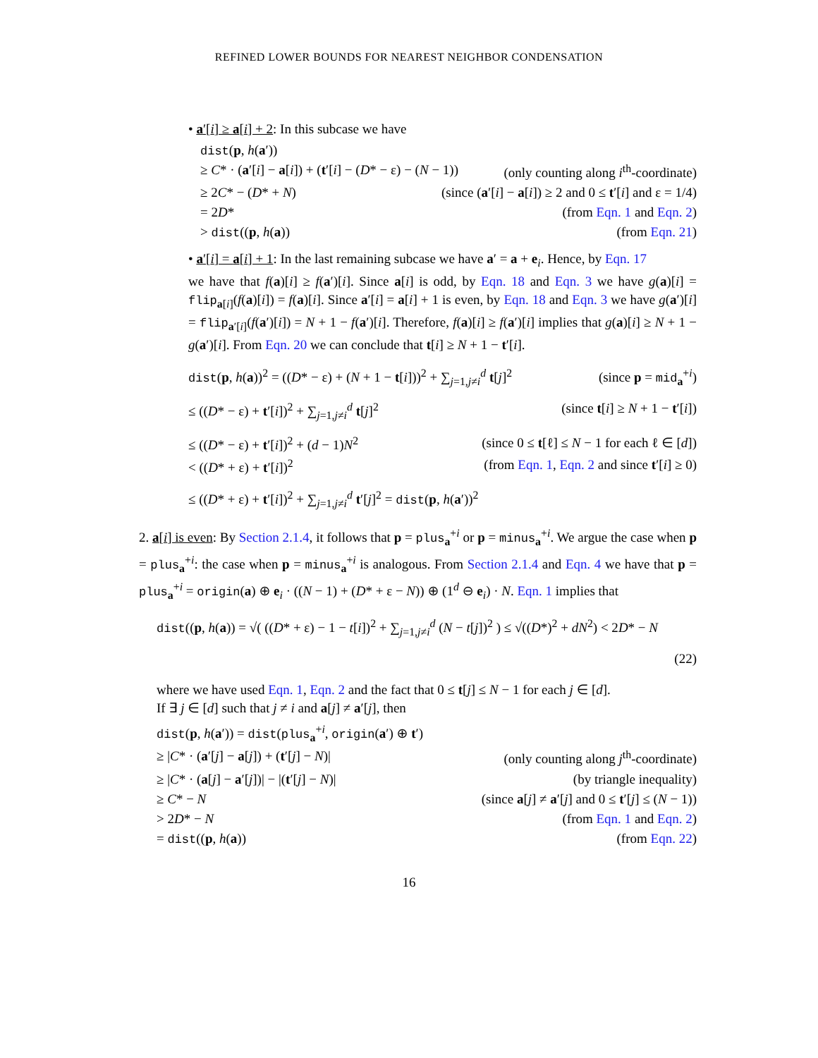REFINED LOWER BOUNDS FOR NEAREST NEIGHBOR CONDENSATION
• a′[i] ≥ a[i] + 2: In this subcase we have
dist(p, h(a′))
≥ C* · (a′[i] − a[i]) + (t′[i] − (D* − ε) − (N − 1)) (only counting along i<sup>th</sup>-coordinate)
≥ 2C* − (D* + N) (since (a′[i] − a[i]) ≥ 2 and 0 ≤ t′[i] and ε = 1/4)
= 2D* (from Eqn. 1 and Eqn. 2)
> dist((p, h(a)) (from Eqn. 21)
• a′[i] = a[i] + 1: In the last remaining subcase we have a′ = a + e<sub>i</sub>. Hence, by Eqn. 17
we have that f(a)[i] ≥ f(a′)[i]. Since a[i] is odd, by Eqn. 18 and Eqn. 3 we have g(a)[i] = flip<sub>a[i]</sub>(f(a)[i]) = f(a)[i]. Since a′[i] = a[i] + 1 is even, by Eqn. 18 and Eqn. 3 we have g(a′)[i] = flip<sub>a′[i]</sub>(f(a′)[i]) = N + 1 − f(a′)[i]. Therefore, f(a)[i] ≥ f(a′)[i] implies that g(a)[i] ≥ N + 1 − g(a′)[i]. From Eqn. 20 we can conclude that t[i] ≥ N + 1 − t′[i].
dist(p, h(a))<sup>2</sup> = ((D* − ε) + (N + 1 − t[i]))<sup>2</sup> + ∑<sub>j=1,j≠i</sub><sup>d</sup> t[j]<sup>2</sup> (since p = mid<sub>a</sub><sup>+i</sup>)
≤ ((D* − ε) + t′[i])<sup>2</sup> + ∑<sub>j=1,j≠i</sub><sup>d</sup> t[j]<sup>2</sup> (since t[i] ≥ N + 1 − t′[i])
≤ ((D* − ε) + t′[i])<sup>2</sup> + (d − 1)N<sup>2</sup> (since 0 ≤ t[ℓ] ≤ N − 1 for each ℓ ∈ [d])
< ((D* + ε) + t′[i])<sup>2</sup> (from Eqn. 1, Eqn. 2 and since t′[i] ≥ 0)
≤ ((D* + ε) + t′[i])<sup>2</sup> + ∑<sub>j=1,j≠i</sub><sup>d</sup> t′[j]<sup>2</sup> = dist(p, h(a′))<sup>2</sup>
2. a[i] is even: By Section 2.1.4, it follows that p = plus<sub>a</sub><sup>+i</sup> or p = minus<sub>a</sub><sup>+i</sup>. We argue the case when p = plus<sub>a</sub><sup>+i</sup>: the case when p = minus<sub>a</sub><sup>+i</sup> is analogous. From Section 2.1.4 and Eqn. 4 we have that p = plus<sub>a</sub><sup>+i</sup> = origin(a) ⊕ e<sub>i</sub> · ((N − 1) + (D* + ε − N)) ⊕ (1<sup>d</sup> ⊖ e<sub>i</sub>) · N. Eqn. 1 implies that
dist((p, h(a)) = √( ((D* + ε) − 1 − t[i])<sup>2</sup> + ∑<sub>j=1,j≠i</sub><sup>d</sup> (N − t[j])<sup>2</sup> ) ≤ √((D*)<sup>2</sup> + dN<sup>2</sup>) < 2D* − N
(22)
where we have used Eqn. 1, Eqn. 2 and the fact that 0 ≤ t[j] ≤ N − 1 for each j ∈ [d].
If ∃ j ∈ [d] such that j ≠ i and a[j] ≠ a′[j], then
dist(p, h(a′)) = dist(plus<sub>a</sub><sup>+i</sup>, origin(a′) ⊕ t′)
≥ |C* · (a′[j] − a[j]) + (t′[j] − N)| (only counting along j<sup>th</sup>-coordinate)
≥ |C* · (a[j] − a′[j])| − |(t′[j] − N)| (by triangle inequality)
≥ C* − N (since a[j] ≠ a′[j] and 0 ≤ t′[j] ≤ (N − 1))
> 2D* − N (from Eqn. 1 and Eqn. 2)
= dist((p, h(a)) (from Eqn. 22)
16